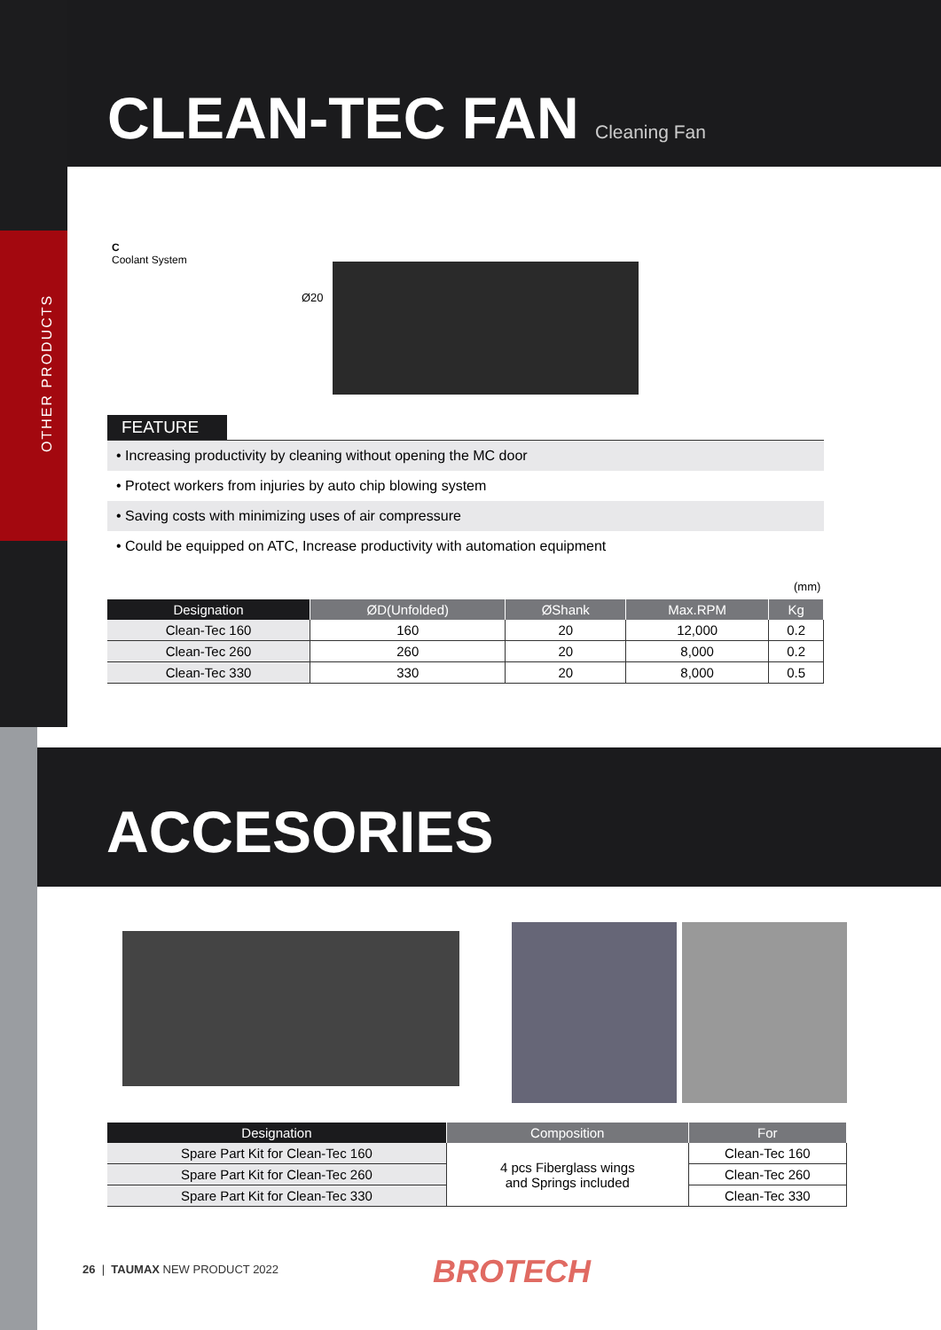OTHER PRODUCTS
CLEAN-TEC FAN Cleaning Fan
C
Coolant System
Ø20
FEATURE
• Increasing productivity by cleaning without opening the MC door
• Protect workers from injuries by auto chip blowing system
• Saving costs with minimizing uses of air compressure
• Could be equipped on ATC, Increase productivity with automation equipment
(mm)
| Designation | ØD(Unfolded) | ØShank | Max.RPM | Kg |
| --- | --- | --- | --- | --- |
| Clean-Tec 160 | 160 | 20 | 12,000 | 0.2 |
| Clean-Tec 260 | 260 | 20 | 8,000 | 0.2 |
| Clean-Tec 330 | 330 | 20 | 8,000 | 0.5 |
ACCESORIES
| Designation | Composition | For |
| --- | --- | --- |
| Spare Part Kit for Clean-Tec 160 | 4 pcs Fiberglass wings and Springs included | Clean-Tec 160 |
| Spare Part Kit for Clean-Tec 260 | | Clean-Tec 260 |
| Spare Part Kit for Clean-Tec 330 | | Clean-Tec 330 |
26 | TAUMAX NEW PRODUCT 2022 BROTECH